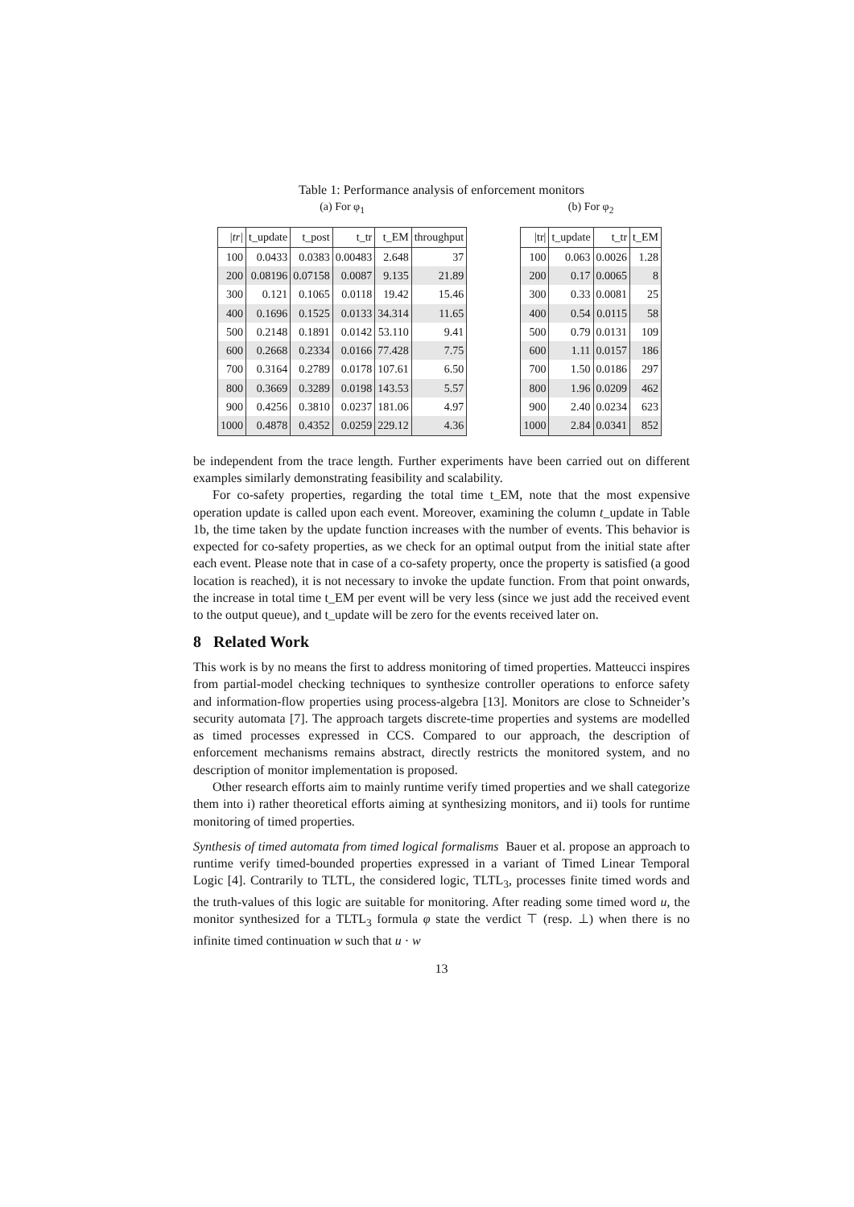Table 1: Performance analysis of enforcement monitors
(a) For φ<sub>1</sub>
| /tr/ | t_update | t_post | t_tr | t_EM | throughput |
| --- | --- | --- | --- | --- | --- |
| 100 | 0.0433 | 0.0383 | 0.00483 | 2.648 | 37 |
| 200 | 0.08196 | 0.07158 | 0.0087 | 9.135 | 21.89 |
| 300 | 0.121 | 0.1065 | 0.0118 | 19.42 | 15.46 |
| 400 | 0.1696 | 0.1525 | 0.0133 | 34.314 | 11.65 |
| 500 | 0.2148 | 0.1891 | 0.0142 | 53.110 | 9.41 |
| 600 | 0.2668 | 0.2334 | 0.0166 | 77.428 | 7.75 |
| 700 | 0.3164 | 0.2789 | 0.0178 | 107.61 | 6.50 |
| 800 | 0.3669 | 0.3289 | 0.0198 | 143.53 | 5.57 |
| 900 | 0.4256 | 0.3810 | 0.0237 | 181.06 | 4.97 |
| 1000 | 0.4878 | 0.4352 | 0.0259 | 229.12 | 4.36 |
(b) For φ<sub>2</sub>
| /tr/ | t_update | t_tr | t_EM |
| --- | --- | --- | --- |
| 100 | 0.063 | 0.0026 | 1.28 |
| 200 | 0.17 | 0.0065 | 8 |
| 300 | 0.33 | 0.0081 | 25 |
| 400 | 0.54 | 0.0115 | 58 |
| 500 | 0.79 | 0.0131 | 109 |
| 600 | 1.11 | 0.0157 | 186 |
| 700 | 1.50 | 0.0186 | 297 |
| 800 | 1.96 | 0.0209 | 462 |
| 900 | 2.40 | 0.0234 | 623 |
| 1000 | 2.84 | 0.0341 | 852 |
be independent from the trace length. Further experiments have been carried out on different examples similarly demonstrating feasibility and scalability.
For co-safety properties, regarding the total time t_EM, note that the most expensive operation update is called upon each event. Moreover, examining the column t_update in Table 1b, the time taken by the update function increases with the number of events. This behavior is expected for co-safety properties, as we check for an optimal output from the initial state after each event. Please note that in case of a co-safety property, once the property is satisfied (a good location is reached), it is not necessary to invoke the update function. From that point onwards, the increase in total time t_EM per event will be very less (since we just add the received event to the output queue), and t_update will be zero for the events received later on.
8 Related Work
This work is by no means the first to address monitoring of timed properties. Matteucci inspires from partial-model checking techniques to synthesize controller operations to enforce safety and information-flow properties using process-algebra [13]. Monitors are close to Schneider’s security automata [7]. The approach targets discrete-time properties and systems are modelled as timed processes expressed in CCS. Compared to our approach, the description of enforcement mechanisms remains abstract, directly restricts the monitored system, and no description of monitor implementation is proposed.
Other research efforts aim to mainly runtime verify timed properties and we shall categorize them into i) rather theoretical efforts aiming at synthesizing monitors, and ii) tools for runtime monitoring of timed properties.
Synthesis of timed automata from timed logical formalisms Bauer et al. propose an approach to runtime verify timed-bounded properties expressed in a variant of Timed Linear Temporal Logic [4]. Contrarily to TLTL, the considered logic, TLTL<sub>3</sub>, processes finite timed words and the truth-values of this logic are suitable for monitoring. After reading some timed word u, the monitor synthesized for a TLTL<sub>3</sub> formula φ state the verdict ⊤ (resp. ⊥) when there is no infinite timed continuation w such that u · w
13